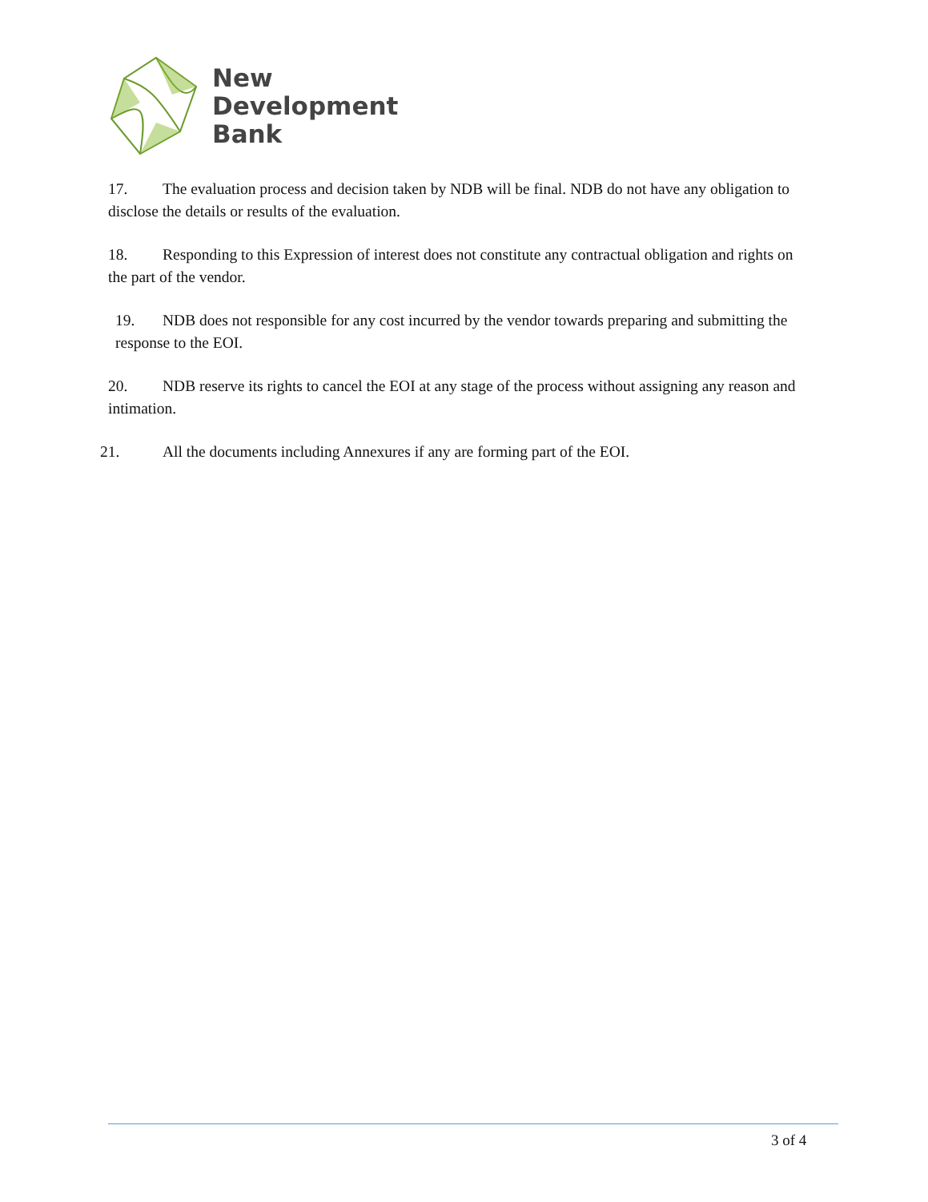New
Development
Bank
17. The evaluation process and decision taken by NDB will be final. NDB do not have any obligation to disclose the details or results of the evaluation.
18. Responding to this Expression of interest does not constitute any contractual obligation and rights on the part of the vendor.
19. NDB does not responsible for any cost incurred by the vendor towards preparing and submitting the response to the EOI.
20. NDB reserve its rights to cancel the EOI at any stage of the process without assigning any reason and intimation.
21. All the documents including Annexures if any are forming part of the EOI.
3 of 4